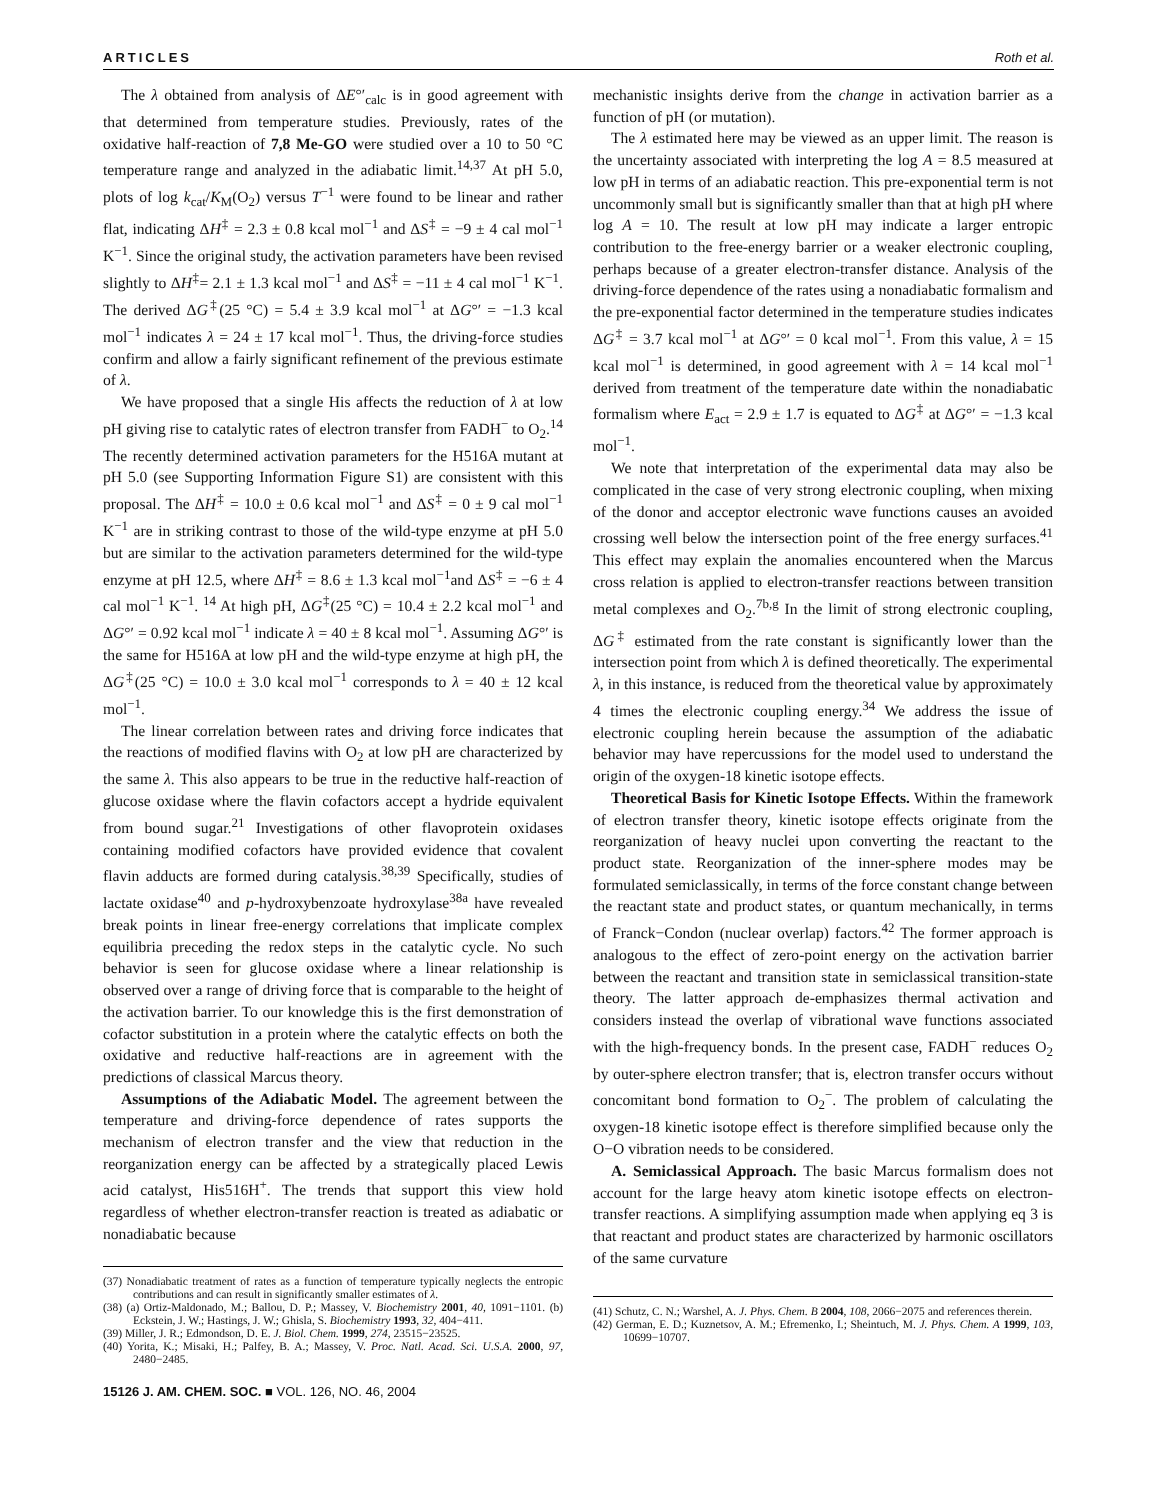ARTICLES Roth et al.
The λ obtained from analysis of ΔE°′<sub>calc</sub> is in good agreement with that determined from temperature studies. Previously, rates of the oxidative half-reaction of 7,8 Me-GO were studied over a 10 to 50 °C temperature range and analyzed in the adiabatic limit.<sup>14,37</sup> At pH 5.0, plots of log k<sub>cat</sub>/K<sub>M</sub>(O<sub>2</sub>) versus T<sup>−1</sup> were found to be linear and rather flat, indicating ΔH<sup>‡</sup> = 2.3 ± 0.8 kcal mol<sup>−1</sup> and ΔS<sup>‡</sup> = −9 ± 4 cal mol<sup>−1</sup> K<sup>−1</sup>. Since the original study, the activation parameters have been revised slightly to ΔH<sup>‡</sup>= 2.1 ± 1.3 kcal mol<sup>−1</sup> and ΔS<sup>‡</sup> = −11 ± 4 cal mol<sup>−1</sup> K<sup>−1</sup>. The derived ΔG<sup>‡</sup>(25 °C) = 5.4 ± 3.9 kcal mol<sup>−1</sup> at ΔG°′ = −1.3 kcal mol<sup>−1</sup> indicates λ = 24 ± 17 kcal mol<sup>−1</sup>. Thus, the driving-force studies confirm and allow a fairly significant refinement of the previous estimate of λ.
We have proposed that a single His affects the reduction of λ at low pH giving rise to catalytic rates of electron transfer from FADH<sup>−</sup> to O<sub>2</sub>.<sup>14</sup> The recently determined activation parameters for the H516A mutant at pH 5.0 (see Supporting Information Figure S1) are consistent with this proposal. The ΔH<sup>‡</sup> = 10.0 ± 0.6 kcal mol<sup>−1</sup> and ΔS<sup>‡</sup> = 0 ± 9 cal mol<sup>−1</sup> K<sup>−1</sup> are in striking contrast to those of the wild-type enzyme at pH 5.0 but are similar to the activation parameters determined for the wild-type enzyme at pH 12.5, where ΔH<sup>‡</sup> = 8.6 ± 1.3 kcal mol<sup>−1</sup>and ΔS<sup>‡</sup> = −6 ± 4 cal mol<sup>−1</sup> K<sup>−1</sup>. <sup>14</sup> At high pH, ΔG<sup>‡</sup>(25 °C) = 10.4 ± 2.2 kcal mol<sup>−1</sup> and ΔG°′ = 0.92 kcal mol<sup>−1</sup> indicate λ = 40 ± 8 kcal mol<sup>−1</sup>. Assuming ΔG°′ is the same for H516A at low pH and the wild-type enzyme at high pH, the ΔG<sup>‡</sup>(25 °C) = 10.0 ± 3.0 kcal mol<sup>−1</sup> corresponds to λ = 40 ± 12 kcal mol<sup>−1</sup>.
The linear correlation between rates and driving force indicates that the reactions of modified flavins with O<sub>2</sub> at low pH are characterized by the same λ. This also appears to be true in the reductive half-reaction of glucose oxidase where the flavin cofactors accept a hydride equivalent from bound sugar.<sup>21</sup> Investigations of other flavoprotein oxidases containing modified cofactors have provided evidence that covalent flavin adducts are formed during catalysis.<sup>38,39</sup> Specifically, studies of lactate oxidase<sup>40</sup> and p-hydroxybenzoate hydroxylase<sup>38a</sup> have revealed break points in linear free-energy correlations that implicate complex equilibria preceding the redox steps in the catalytic cycle. No such behavior is seen for glucose oxidase where a linear relationship is observed over a range of driving force that is comparable to the height of the activation barrier. To our knowledge this is the first demonstration of cofactor substitution in a protein where the catalytic effects on both the oxidative and reductive half-reactions are in agreement with the predictions of classical Marcus theory.
Assumptions of the Adiabatic Model. The agreement between the temperature and driving-force dependence of rates supports the mechanism of electron transfer and the view that reduction in the reorganization energy can be affected by a strategically placed Lewis acid catalyst, His516H<sup>+</sup>. The trends that support this view hold regardless of whether electron-transfer reaction is treated as adiabatic or nonadiabatic because
(37) Nonadiabatic treatment of rates as a function of temperature typically neglects the entropic contributions and can result in significantly smaller estimates of λ.
(38) (a) Ortiz-Maldonado, M.; Ballou, D. P.; Massey, V. Biochemistry 2001, 40, 1091−1101. (b) Eckstein, J. W.; Hastings, J. W.; Ghisla, S. Biochemistry 1993, 32, 404−411.
(39) Miller, J. R.; Edmondson, D. E. J. Biol. Chem. 1999, 274, 23515−23525.
(40) Yorita, K.; Misaki, H.; Palfey, B. A.; Massey, V. Proc. Natl. Acad. Sci. U.S.A. 2000, 97, 2480−2485.
15126 J. AM. CHEM. SOC. ■ VOL. 126, NO. 46, 2004
mechanistic insights derive from the change in activation barrier as a function of pH (or mutation).
The λ estimated here may be viewed as an upper limit. The reason is the uncertainty associated with interpreting the log A = 8.5 measured at low pH in terms of an adiabatic reaction. This pre-exponential term is not uncommonly small but is significantly smaller than that at high pH where log A = 10. The result at low pH may indicate a larger entropic contribution to the free-energy barrier or a weaker electronic coupling, perhaps because of a greater electron-transfer distance. Analysis of the driving-force dependence of the rates using a nonadiabatic formalism and the pre-exponential factor determined in the temperature studies indicates ΔG<sup>‡</sup> = 3.7 kcal mol<sup>−1</sup> at ΔG°′ = 0 kcal mol<sup>−1</sup>. From this value, λ = 15 kcal mol<sup>−1</sup> is determined, in good agreement with λ = 14 kcal mol<sup>−1</sup> derived from treatment of the temperature date within the nonadiabatic formalism where E<sub>act</sub> = 2.9 ± 1.7 is equated to ΔG<sup>‡</sup> at ΔG°′ = −1.3 kcal mol<sup>−1</sup>.
We note that interpretation of the experimental data may also be complicated in the case of very strong electronic coupling, when mixing of the donor and acceptor electronic wave functions causes an avoided crossing well below the intersection point of the free energy surfaces.<sup>41</sup> This effect may explain the anomalies encountered when the Marcus cross relation is applied to electron-transfer reactions between transition metal complexes and O<sub>2</sub>.<sup>7b,g</sup> In the limit of strong electronic coupling, ΔG<sup>‡</sup> estimated from the rate constant is significantly lower than the intersection point from which λ is defined theoretically. The experimental λ, in this instance, is reduced from the theoretical value by approximately 4 times the electronic coupling energy.<sup>34</sup> We address the issue of electronic coupling herein because the assumption of the adiabatic behavior may have repercussions for the model used to understand the origin of the oxygen-18 kinetic isotope effects.
Theoretical Basis for Kinetic Isotope Effects. Within the framework of electron transfer theory, kinetic isotope effects originate from the reorganization of heavy nuclei upon converting the reactant to the product state. Reorganization of the inner-sphere modes may be formulated semiclassically, in terms of the force constant change between the reactant state and product states, or quantum mechanically, in terms of Franck−Condon (nuclear overlap) factors.<sup>42</sup> The former approach is analogous to the effect of zero-point energy on the activation barrier between the reactant and transition state in semiclassical transition-state theory. The latter approach de-emphasizes thermal activation and considers instead the overlap of vibrational wave functions associated with the high-frequency bonds. In the present case, FADH<sup>−</sup> reduces O<sub>2</sub> by outer-sphere electron transfer; that is, electron transfer occurs without concomitant bond formation to O<sub>2</sub><sup>−</sup>. The problem of calculating the oxygen-18 kinetic isotope effect is therefore simplified because only the O−O vibration needs to be considered.
A. Semiclassical Approach. The basic Marcus formalism does not account for the large heavy atom kinetic isotope effects on electron-transfer reactions. A simplifying assumption made when applying eq 3 is that reactant and product states are characterized by harmonic oscillators of the same curvature
(41) Schutz, C. N.; Warshel, A. J. Phys. Chem. B 2004, 108, 2066−2075 and references therein.
(42) German, E. D.; Kuznetsov, A. M.; Efremenko, I.; Sheintuch, M. J. Phys. Chem. A 1999, 103, 10699−10707.